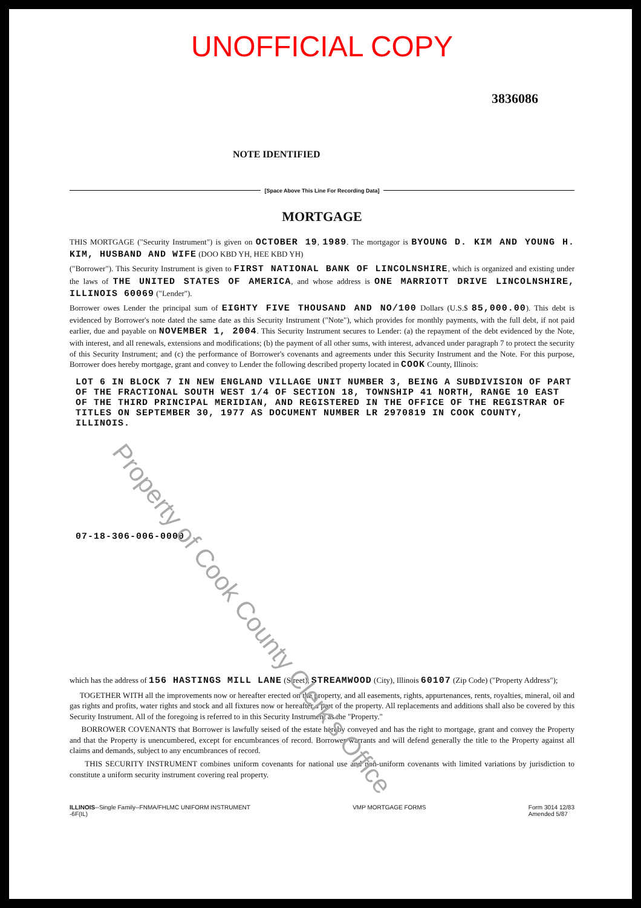UNOFFICIAL COPY
3836086
NOTE IDENTIFIED
[Space Above This Line For Recording Data]
MORTGAGE
THIS MORTGAGE ("Security Instrument") is given on OCTOBER 19, 1989. The mortgagor is BYOUNG D. KIM AND YOUNG H. KIM, HUSBAND AND WIFE (DOO KBD YH, HEE KBD YH)
("Borrower"). This Security Instrument is given to FIRST NATIONAL BANK OF LINCOLNSHIRE, which is organized and existing under the laws of THE UNITED STATES OF AMERICA, and whose address is ONE MARRIOTT DRIVE LINCOLNSHIRE, ILLINOIS 60069 ("Lender").
Borrower owes Lender the principal sum of EIGHTY FIVE THOUSAND AND NO/100 Dollars (U.S.$ 85,000.00). This debt is evidenced by Borrower's note dated the same date as this Security Instrument ("Note"), which provides for monthly payments, with the full debt, if not paid earlier, due and payable on NOVEMBER 1, 2004. This Security Instrument secures to Lender: (a) the repayment of the debt evidenced by the Note, with interest, and all renewals, extensions and modifications; (b) the payment of all other sums, with interest, advanced under paragraph 7 to protect the security of this Security Instrument; and (c) the performance of Borrower's covenants and agreements under this Security Instrument and the Note. For this purpose, Borrower does hereby mortgage, grant and convey to Lender the following described property located in COOK County, Illinois:
LOT 6 IN BLOCK 7 IN NEW ENGLAND VILLAGE UNIT NUMBER 3, BEING A SUBDIVISION OF PART OF THE FRACTIONAL SOUTH WEST 1/4 OF SECTION 18, TOWNSHIP 41 NORTH, RANGE 10 EAST OF THE THIRD PRINCIPAL MERIDIAN, AND REGISTERED IN THE OFFICE OF THE REGISTRAR OF TITLES ON SEPTEMBER 30, 1977 AS DOCUMENT NUMBER LR 2970819 IN COOK COUNTY, ILLINOIS.
07-18-306-006-0000
which has the address of 156 HASTINGS MILL LANE (Street), STREAMWOOD (City), Illinois 60107 (Zip Code) ("Property Address");
TOGETHER WITH all the improvements now or hereafter erected on the property, and all easements, rights, appurtenances, rents, royalties, mineral, oil and gas rights and profits, water rights and stock and all fixtures now or hereafter a part of the property. All replacements and additions shall also be covered by this Security Instrument. All of the foregoing is referred to in this Security Instrument as the "Property."
BORROWER COVENANTS that Borrower is lawfully seised of the estate hereby conveyed and has the right to mortgage, grant and convey the Property and that the Property is unencumbered, except for encumbrances of record. Borrower warrants and will defend generally the title to the Property against all claims and demands, subject to any encumbrances of record.
THIS SECURITY INSTRUMENT combines uniform covenants for national use and non-uniform covenants with limited variations by jurisdiction to constitute a uniform security instrument covering real property.
ILLINOIS--Single Family--FNMA/FHLMC UNIFORM INSTRUMENT
-6F(IL)
VMP MORTGAGE FORMS Form 3014 12/83
Amended 5/87
Property of Cook County Clerk's Office